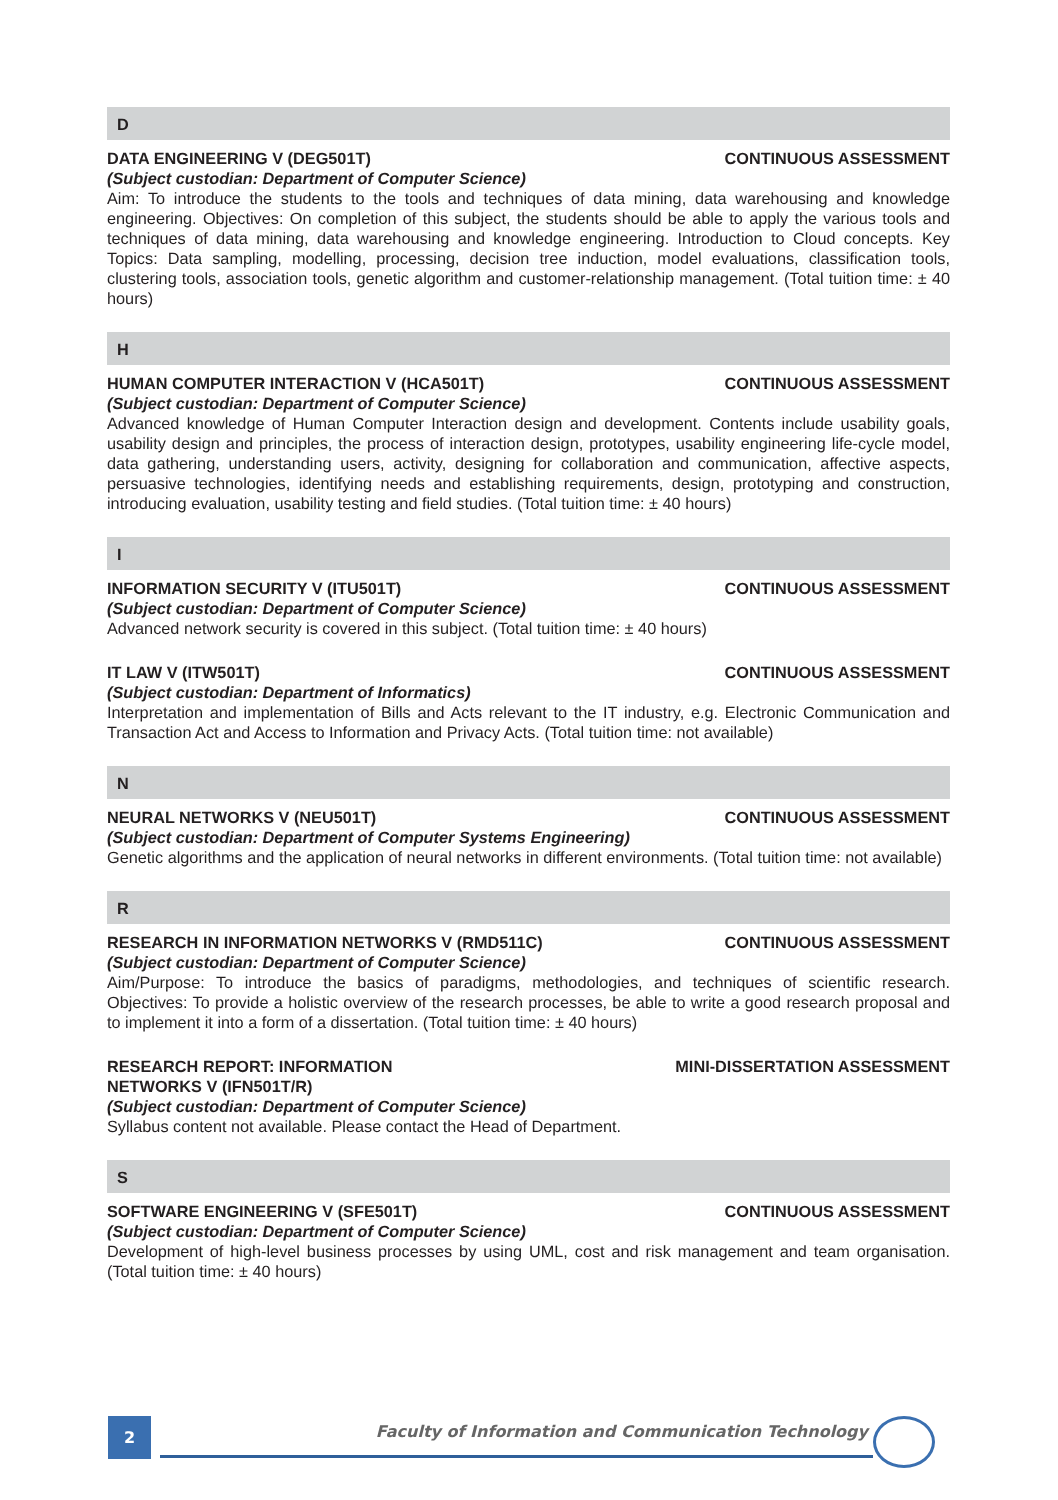D
DATA ENGINEERING V (DEG501T) CONTINUOUS ASSESSMENT
(Subject custodian: Department of Computer Science)
Aim: To introduce the students to the tools and techniques of data mining, data warehousing and knowledge engineering. Objectives: On completion of this subject, the students should be able to apply the various tools and techniques of data mining, data warehousing and knowledge engineering. Introduction to Cloud concepts. Key Topics: Data sampling, modelling, processing, decision tree induction, model evaluations, classification tools, clustering tools, association tools, genetic algorithm and customer-relationship management. (Total tuition time: ± 40 hours)
H
HUMAN COMPUTER INTERACTION V (HCA501T) CONTINUOUS ASSESSMENT
(Subject custodian: Department of Computer Science)
Advanced knowledge of Human Computer Interaction design and development. Contents include usability goals, usability design and principles, the process of interaction design, prototypes, usability engineering life-cycle model, data gathering, understanding users, activity, designing for collaboration and communication, affective aspects, persuasive technologies, identifying needs and establishing requirements, design, prototyping and construction, introducing evaluation, usability testing and field studies. (Total tuition time: ± 40 hours)
I
INFORMATION SECURITY V (ITU501T) CONTINUOUS ASSESSMENT
(Subject custodian: Department of Computer Science)
Advanced network security is covered in this subject. (Total tuition time: ± 40 hours)
IT LAW V (ITW501T) CONTINUOUS ASSESSMENT
(Subject custodian: Department of Informatics)
Interpretation and implementation of Bills and Acts relevant to the IT industry, e.g. Electronic Communication and Transaction Act and Access to Information and Privacy Acts. (Total tuition time: not available)
N
NEURAL NETWORKS V (NEU501T) CONTINUOUS ASSESSMENT
(Subject custodian: Department of Computer Systems Engineering)
Genetic algorithms and the application of neural networks in different environments. (Total tuition time: not available)
R
RESEARCH IN INFORMATION NETWORKS V (RMD511C) CONTINUOUS ASSESSMENT
(Subject custodian: Department of Computer Science)
Aim/Purpose: To introduce the basics of paradigms, methodologies, and techniques of scientific research. Objectives: To provide a holistic overview of the research processes, be able to write a good research proposal and to implement it into a form of a dissertation. (Total tuition time: ± 40 hours)
RESEARCH REPORT: INFORMATION
NETWORKS V (IFN501T/R) MINI-DISSERTATION ASSESSMENT
(Subject custodian: Department of Computer Science)
Syllabus content not available. Please contact the Head of Department.
S
SOFTWARE ENGINEERING V (SFE501T) CONTINUOUS ASSESSMENT
(Subject custodian: Department of Computer Science)
Development of high-level business processes by using UML, cost and risk management and team organisation. (Total tuition time: ± 40 hours)
2
Faculty of Information and Communication Technology